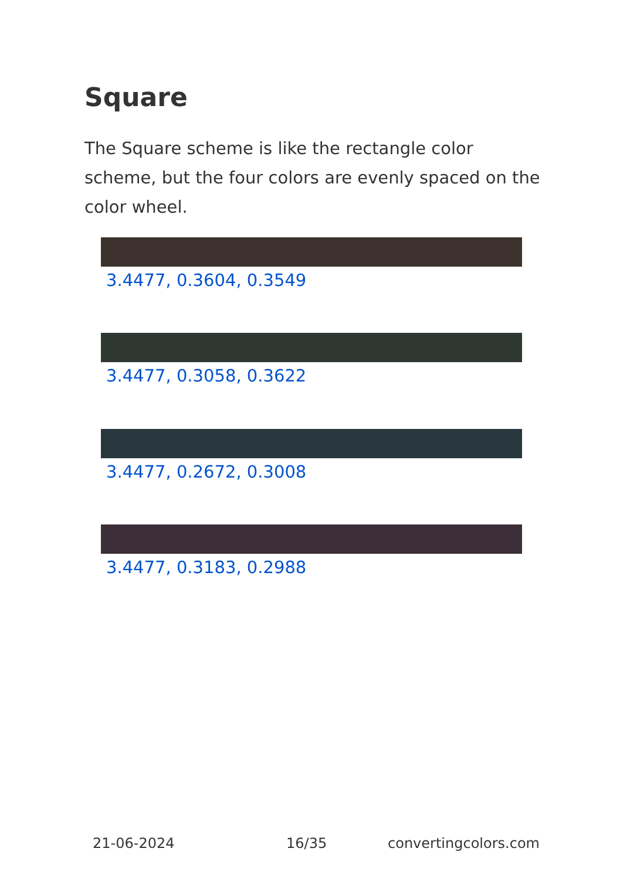Square
The Square scheme is like the rectangle color scheme, but the four colors are evenly spaced on the color wheel.
3.4477, 0.3604, 0.3549
3.4477, 0.3058, 0.3622
3.4477, 0.2672, 0.3008
3.4477, 0.3183, 0.2988
21-06-2024 16/35 convertingcolors.com